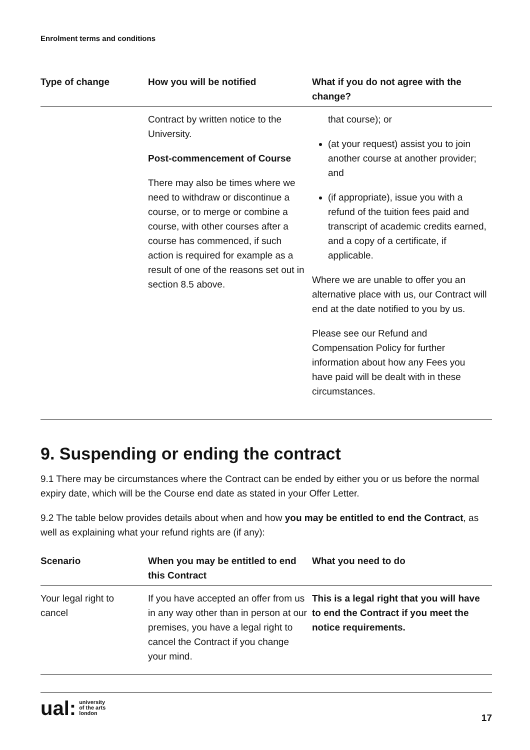Enrolment terms and conditions
| Type of change | How you will be notified | What if you do not agree with the change? |
| --- | --- | --- |
| | Contract by written notice to the University. Post-commencement of Course There may also be times where we need to withdraw or discontinue a course, or to merge or combine a course, with other courses after a course has commenced, if such action is required for example as a result of one of the reasons set out in section 8.5 above. | that course); or (at your request) assist you to join another course at another provider; and (if appropriate), issue you with a refund of the tuition fees paid and transcript of academic credits earned, and a copy of a certificate, if applicable. Where we are unable to offer you an alternative place with us, our Contract will end at the date notified to you by us. Please see our Refund and Compensation Policy for further information about how any Fees you have paid will be dealt with in these circumstances. |
9. Suspending or ending the contract
9.1 There may be circumstances where the Contract can be ended by either you or us before the normal expiry date, which will be the Course end date as stated in your Offer Letter.
9.2 The table below provides details about when and how you may be entitled to end the Contract, as well as explaining what your refund rights are (if any):
| Scenario | When you may be entitled to end this Contract | What you need to do |
| --- | --- | --- |
| Your legal right to cancel | If you have accepted an offer from us in any way other than in person at our premises, you have a legal right to cancel the Contract if you change your mind. | This is a legal right that you will have to end the Contract if you meet the notice requirements. |
ual: university
of the arts
london
17